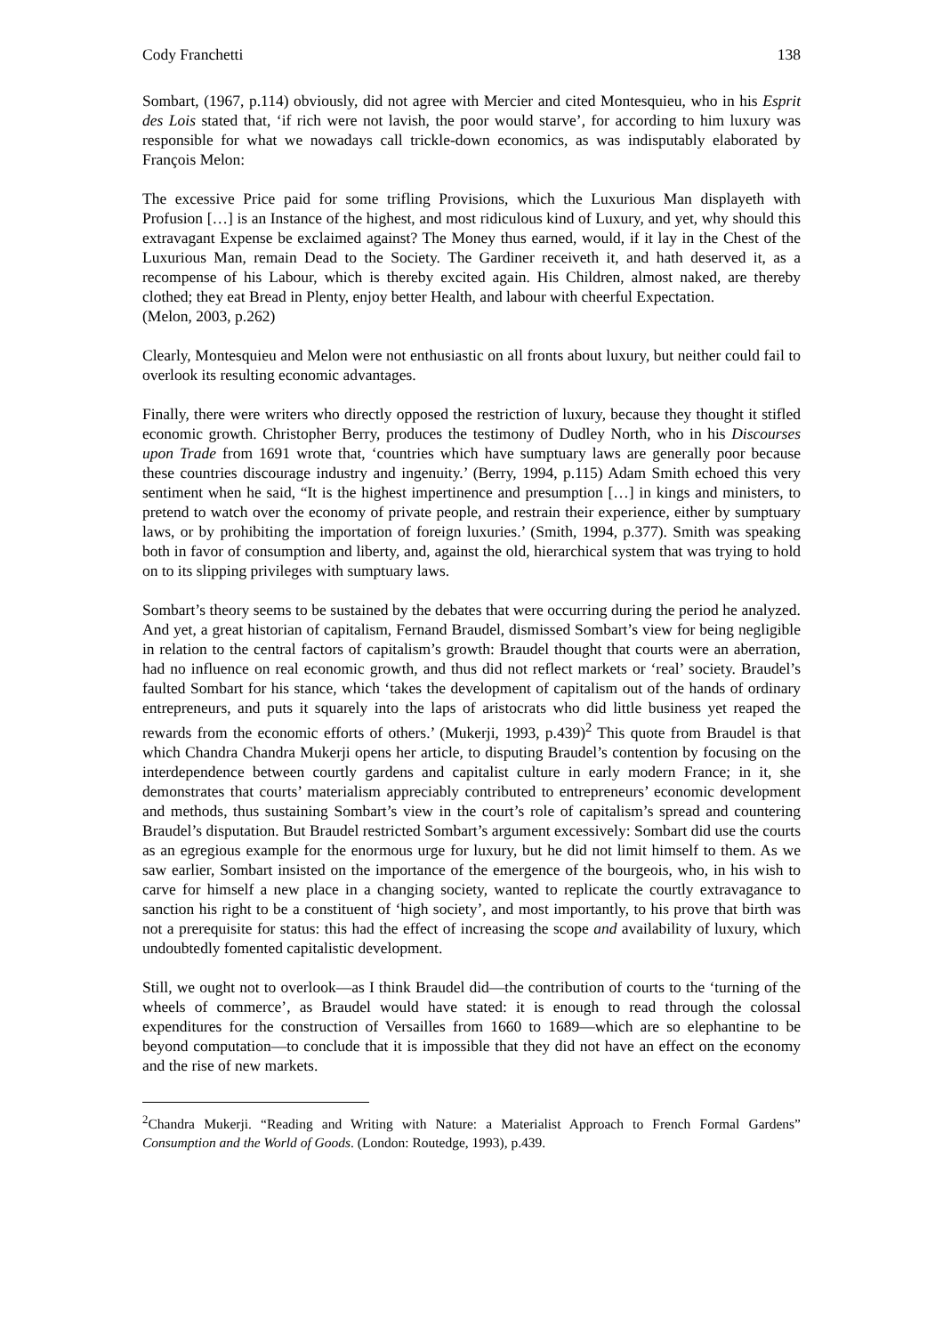Cody Franchetti 138
Sombart, (1967, p.114) obviously, did not agree with Mercier and cited Montesquieu, who in his Esprit des Lois stated that, ‘if rich were not lavish, the poor would starve’, for according to him luxury was responsible for what we nowadays call trickle-down economics, as was indisputably elaborated by François Melon:
The excessive Price paid for some trifling Provisions, which the Luxurious Man displayeth with Profusion […] is an Instance of the highest, and most ridiculous kind of Luxury, and yet, why should this extravagant Expense be exclaimed against? The Money thus earned, would, if it lay in the Chest of the Luxurious Man, remain Dead to the Society. The Gardiner receiveth it, and hath deserved it, as a recompense of his Labour, which is thereby excited again. His Children, almost naked, are thereby clothed; they eat Bread in Plenty, enjoy better Health, and labour with cheerful Expectation.
(Melon, 2003, p.262)
Clearly, Montesquieu and Melon were not enthusiastic on all fronts about luxury, but neither could fail to overlook its resulting economic advantages.
Finally, there were writers who directly opposed the restriction of luxury, because they thought it stifled economic growth. Christopher Berry, produces the testimony of Dudley North, who in his Discourses upon Trade from 1691 wrote that, ‘countries which have sumptuary laws are generally poor because these countries discourage industry and ingenuity.’ (Berry, 1994, p.115) Adam Smith echoed this very sentiment when he said, “It is the highest impertinence and presumption […] in kings and ministers, to pretend to watch over the economy of private people, and restrain their experience, either by sumptuary laws, or by prohibiting the importation of foreign luxuries.’ (Smith, 1994, p.377). Smith was speaking both in favor of consumption and liberty, and, against the old, hierarchical system that was trying to hold on to its slipping privileges with sumptuary laws.
Sombart’s theory seems to be sustained by the debates that were occurring during the period he analyzed. And yet, a great historian of capitalism, Fernand Braudel, dismissed Sombart’s view for being negligible in relation to the central factors of capitalism’s growth: Braudel thought that courts were an aberration, had no influence on real economic growth, and thus did not reflect markets or ‘real’ society. Braudel’s faulted Sombart for his stance, which ‘takes the development of capitalism out of the hands of ordinary entrepreneurs, and puts it squarely into the laps of aristocrats who did little business yet reaped the rewards from the economic efforts of others.’ (Mukerji, 1993, p.439)<sup>2</sup> This quote from Braudel is that which Chandra Chandra Mukerji opens her article, to disputing Braudel’s contention by focusing on the interdependence between courtly gardens and capitalist culture in early modern France; in it, she demonstrates that courts’ materialism appreciably contributed to entrepreneurs’ economic development and methods, thus sustaining Sombart’s view in the court’s role of capitalism’s spread and countering Braudel’s disputation. But Braudel restricted Sombart’s argument excessively: Sombart did use the courts as an egregious example for the enormous urge for luxury, but he did not limit himself to them. As we saw earlier, Sombart insisted on the importance of the emergence of the bourgeois, who, in his wish to carve for himself a new place in a changing society, wanted to replicate the courtly extravagance to sanction his right to be a constituent of ‘high society’, and most importantly, to his prove that birth was not a prerequisite for status: this had the effect of increasing the scope and availability of luxury, which undoubtedly fomented capitalistic development.
Still, we ought not to overlook—as I think Braudel did—the contribution of courts to the ‘turning of the wheels of commerce’, as Braudel would have stated: it is enough to read through the colossal expenditures for the construction of Versailles from 1660 to 1689—which are so elephantine to be beyond computation—to conclude that it is impossible that they did not have an effect on the economy and the rise of new markets.
<sup>2</sup> Chandra Mukerji. “Reading and Writing with Nature: a Materialist Approach to French Formal Gardens” Consumption and the World of Goods. (London: Routedge, 1993), p.439.